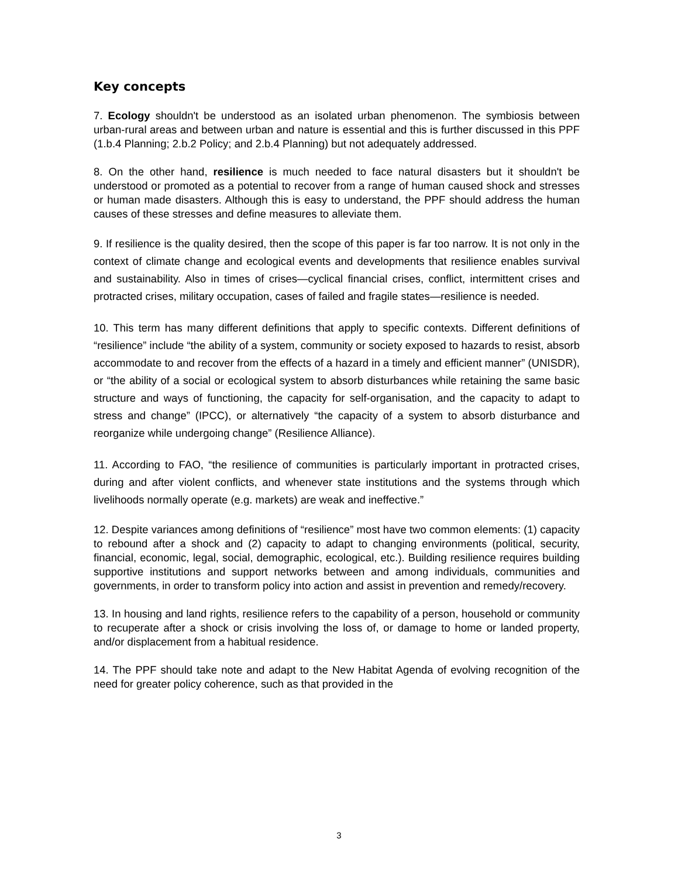Key concepts
7. Ecology shouldn't be understood as an isolated urban phenomenon. The symbiosis between urban-rural areas and between urban and nature is essential and this is further discussed in this PPF (1.b.4 Planning; 2.b.2 Policy; and 2.b.4 Planning) but not adequately addressed.
8. On the other hand, resilience is much needed to face natural disasters but it shouldn't be understood or promoted as a potential to recover from a range of human caused shock and stresses or human made disasters. Although this is easy to understand, the PPF should address the human causes of these stresses and define measures to alleviate them.
9. If resilience is the quality desired, then the scope of this paper is far too narrow. It is not only in the context of climate change and ecological events and developments that resilience enables survival and sustainability. Also in times of crises—cyclical financial crises, conflict, intermittent crises and protracted crises, military occupation, cases of failed and fragile states—resilience is needed.
10. This term has many different definitions that apply to specific contexts. Different definitions of “resilience” include “the ability of a system, community or society exposed to hazards to resist, absorb accommodate to and recover from the effects of a hazard in a timely and efficient manner” (UNISDR), or “the ability of a social or ecological system to absorb disturbances while retaining the same basic structure and ways of functioning, the capacity for self-organisation, and the capacity to adapt to stress and change” (IPCC), or alternatively “the capacity of a system to absorb disturbance and reorganize while undergoing change” (Resilience Alliance).
11. According to FAO, “the resilience of communities is particularly important in protracted crises, during and after violent conflicts, and whenever state institutions and the systems through which livelihoods normally operate (e.g. markets) are weak and ineffective.”
12. Despite variances among definitions of “resilience” most have two common elements: (1) capacity to rebound after a shock and (2) capacity to adapt to changing environments (political, security, financial, economic, legal, social, demographic, ecological, etc.). Building resilience requires building supportive institutions and support networks between and among individuals, communities and governments, in order to transform policy into action and assist in prevention and remedy/recovery.
13. In housing and land rights, resilience refers to the capability of a person, household or community to recuperate after a shock or crisis involving the loss of, or damage to home or landed property, and/or displacement from a habitual residence.
14. The PPF should take note and adapt to the New Habitat Agenda of evolving recognition of the need for greater policy coherence, such as that provided in the
3